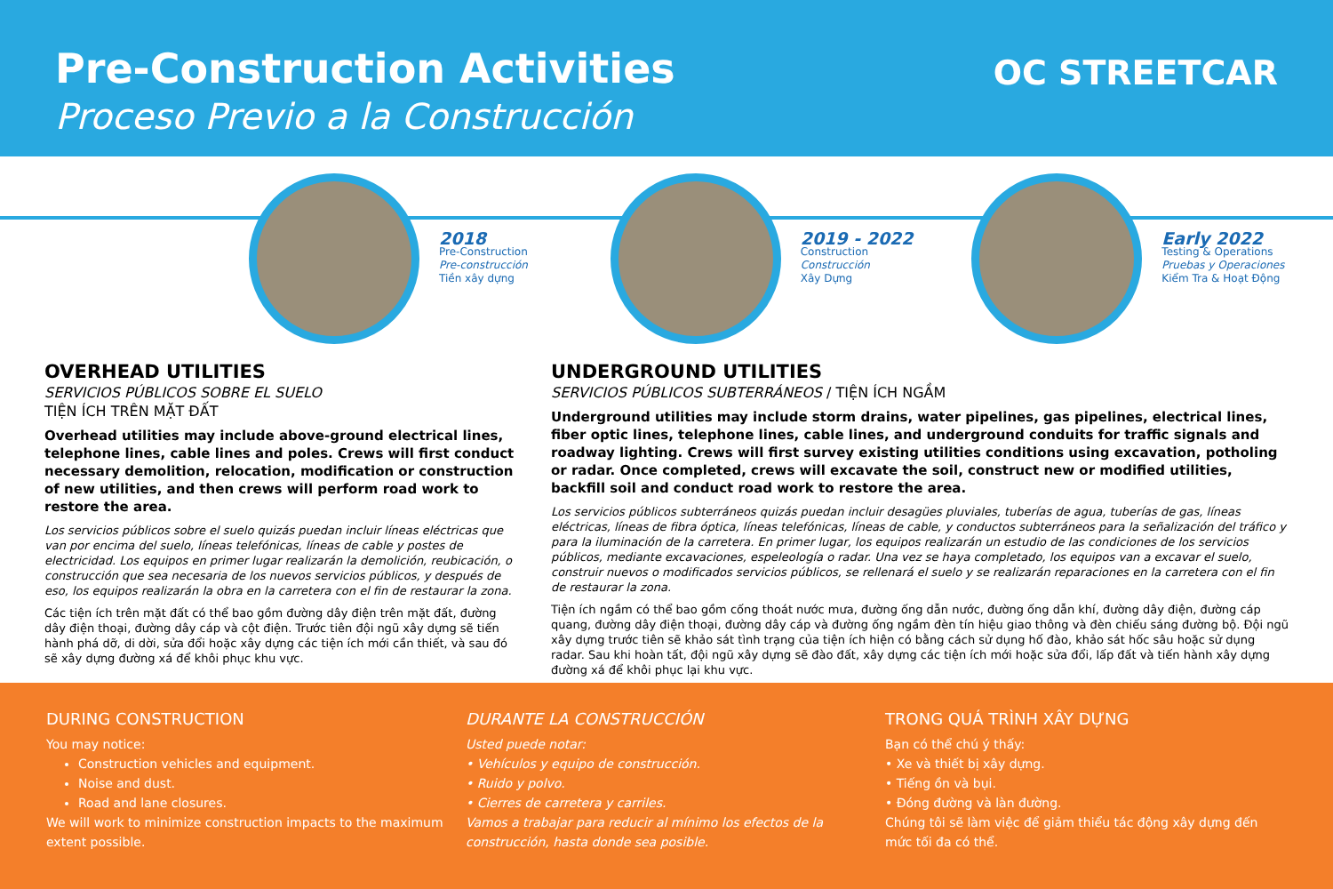Pre-Construction Activities
Proceso Previo a la Construcción
OC STREETCAR
2018
Pre-Construction
Pre-construcción
Tiền xây dựng
2019 - 2022
Construction
Construcción
Xây Dựng
Early 2022
Testing & Operations
Pruebas y Operaciones
Kiểm Tra & Hoạt Động
OVERHEAD UTILITIES
SERVICIOS PÚBLICOS SOBRE EL SUELO
TIỆN ÍCH TRÊN MẶT ĐẤT
Overhead utilities may include above-ground electrical lines, telephone lines, cable lines and poles. Crews will first conduct necessary demolition, relocation, modification or construction of new utilities, and then crews will perform road work to restore the area.
Los servicios públicos sobre el suelo quizás puedan incluir líneas eléctricas que van por encima del suelo, líneas telefónicas, líneas de cable y postes de electricidad. Los equipos en primer lugar realizarán la demolición, reubicación, o construcción que sea necesaria de los nuevos servicios públicos, y después de eso, los equipos realizarán la obra en la carretera con el fin de restaurar la zona.
Các tiện ích trên mặt đất có thể bao gồm đường dây điện trên mặt đất, đường dây điện thoại, đường dây cáp và cột điện. Trước tiên đội ngũ xây dựng sẽ tiến hành phá dỡ, di dời, sửa đổi hoặc xây dựng các tiện ích mới cần thiết, và sau đó sẽ xây dựng đường xá để khôi phục khu vực.
UNDERGROUND UTILITIES
SERVICIOS PÚBLICOS SUBTERRÁNEOS / TIỆN ÍCH NGẦM
Underground utilities may include storm drains, water pipelines, gas pipelines, electrical lines, fiber optic lines, telephone lines, cable lines, and underground conduits for traffic signals and roadway lighting. Crews will first survey existing utilities conditions using excavation, potholing or radar. Once completed, crews will excavate the soil, construct new or modified utilities, backfill soil and conduct road work to restore the area.
Los servicios públicos subterráneos quizás puedan incluir desagües pluviales, tuberías de agua, tuberías de gas, líneas eléctricas, líneas de fibra óptica, líneas telefónicas, líneas de cable, y conductos subterráneos para la señalización del tráfico y para la iluminación de la carretera. En primer lugar, los equipos realizarán un estudio de las condiciones de los servicios públicos, mediante excavaciones, espeleología o radar. Una vez se haya completado, los equipos van a excavar el suelo, construir nuevos o modificados servicios públicos, se rellenará el suelo y se realizarán reparaciones en la carretera con el fin de restaurar la zona.
Tiện ích ngầm có thể bao gồm cống thoát nước mưa, đường ống dẫn nước, đường ống dẫn khí, đường dây điện, đường cáp quang, đường dây điện thoại, đường dây cáp và đường ống ngầm đèn tín hiệu giao thông và đèn chiếu sáng đường bộ. Đội ngũ xây dựng trước tiên sẽ khảo sát tình trạng của tiện ích hiện có bằng cách sử dụng hố đào, khảo sát hốc sâu hoặc sử dụng radar. Sau khi hoàn tất, đội ngũ xây dựng sẽ đào đất, xây dựng các tiện ích mới hoặc sửa đổi, lấp đất và tiến hành xây dựng đường xá để khôi phục lại khu vực.
DURING CONSTRUCTION
You may notice:
Construction vehicles and equipment.
Noise and dust.
Road and lane closures.
We will work to minimize construction impacts to the maximum extent possible.
DURANTE LA CONSTRUCCIÓN
Usted puede notar:
• Vehículos y equipo de construcción.
• Ruido y polvo.
• Cierres de carretera y carriles.
Vamos a trabajar para reducir al mínimo los efectos de la construcción, hasta donde sea posible.
TRONG QUÁ TRÌNH XÂY DỰNG
Bạn có thể chú ý thấy:
• Xe và thiết bị xây dựng.
• Tiếng ồn và bụi.
• Đóng đường và làn đường.
Chúng tôi sẽ làm việc để giảm thiểu tác động xây dựng đến mức tối đa có thể.